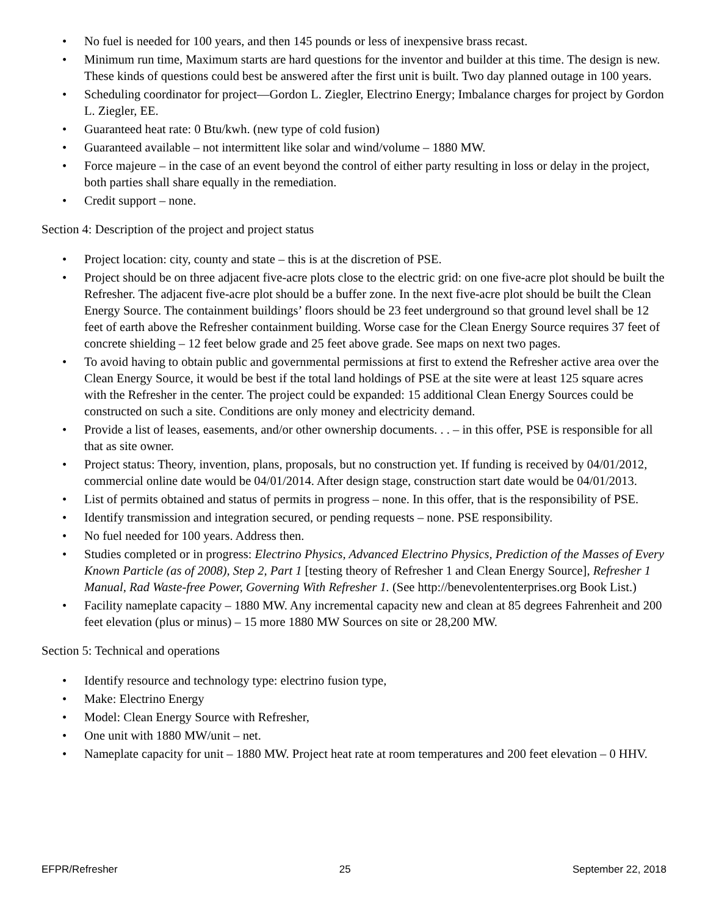• No fuel is needed for 100 years, and then 145 pounds or less of inexpensive brass recast.
• Minimum run time, Maximum starts are hard questions for the inventor and builder at this time. The design is new. These kinds of questions could best be answered after the first unit is built. Two day planned outage in 100 years.
• Scheduling coordinator for project—Gordon L. Ziegler, Electrino Energy; Imbalance charges for project by Gordon L. Ziegler, EE.
• Guaranteed heat rate: 0 Btu/kwh. (new type of cold fusion)
• Guaranteed available – not intermittent like solar and wind/volume – 1880 MW.
• Force majeure – in the case of an event beyond the control of either party resulting in loss or delay in the project, both parties shall share equally in the remediation.
• Credit support – none.
Section 4: Description of the project and project status
• Project location: city, county and state – this is at the discretion of PSE.
• Project should be on three adjacent five-acre plots close to the electric grid: on one five-acre plot should be built the Refresher. The adjacent five-acre plot should be a buffer zone. In the next five-acre plot should be built the Clean Energy Source. The containment buildings’ floors should be 23 feet underground so that ground level shall be 12 feet of earth above the Refresher containment building. Worse case for the Clean Energy Source requires 37 feet of concrete shielding – 12 feet below grade and 25 feet above grade. See maps on next two pages.
• To avoid having to obtain public and governmental permissions at first to extend the Refresher active area over the Clean Energy Source, it would be best if the total land holdings of PSE at the site were at least 125 square acres with the Refresher in the center. The project could be expanded: 15 additional Clean Energy Sources could be constructed on such a site. Conditions are only money and electricity demand.
• Provide a list of leases, easements, and/or other ownership documents. . . – in this offer, PSE is responsible for all that as site owner.
• Project status: Theory, invention, plans, proposals, but no construction yet. If funding is received by 04/01/2012, commercial online date would be 04/01/2014. After design stage, construction start date would be 04/01/2013.
• List of permits obtained and status of permits in progress – none. In this offer, that is the responsibility of PSE.
• Identify transmission and integration secured, or pending requests – none. PSE responsibility.
• No fuel needed for 100 years. Address then.
• Studies completed or in progress: Electrino Physics, Advanced Electrino Physics, Prediction of the Masses of Every Known Particle (as of 2008), Step 2, Part 1 [testing theory of Refresher 1 and Clean Energy Source], Refresher 1 Manual, Rad Waste-free Power, Governing With Refresher 1. (See http://benevolententerprises.org Book List.)
• Facility nameplate capacity – 1880 MW. Any incremental capacity new and clean at 85 degrees Fahrenheit and 200 feet elevation (plus or minus) – 15 more 1880 MW Sources on site or 28,200 MW.
Section 5: Technical and operations
• Identify resource and technology type: electrino fusion type,
• Make: Electrino Energy
• Model: Clean Energy Source with Refresher,
• One unit with 1880 MW/unit – net.
• Nameplate capacity for unit – 1880 MW. Project heat rate at room temperatures and 200 feet elevation – 0 HHV.
EFPR/Refresher 25 September 22, 2018